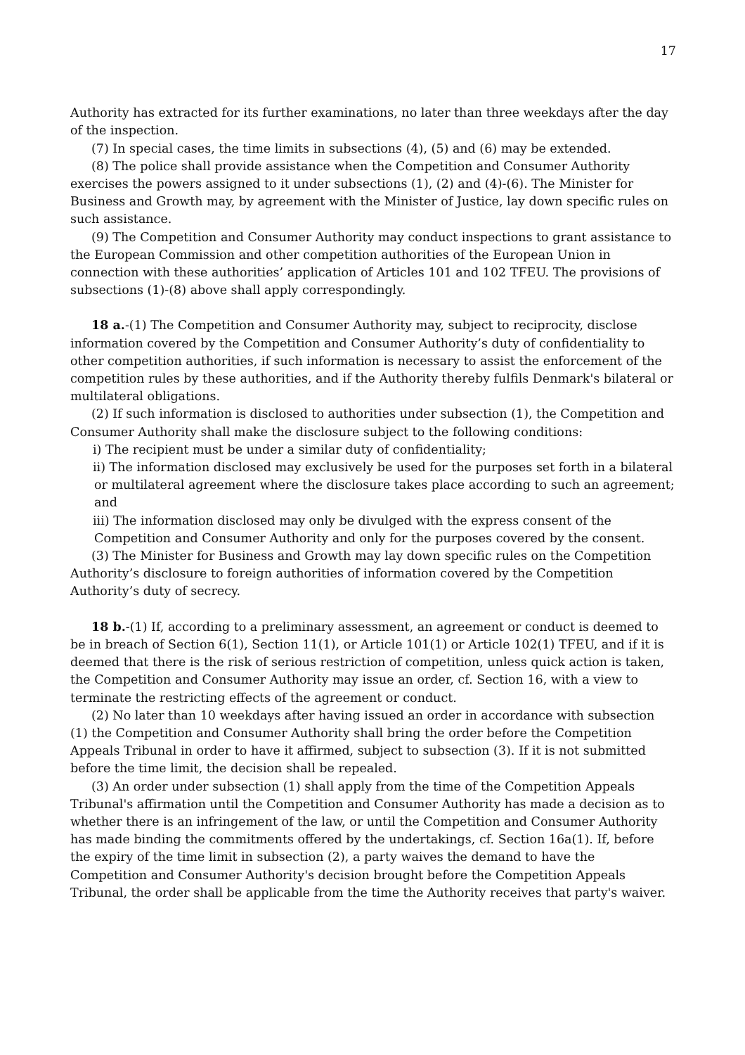17
Authority has extracted for its further examinations, no later than three weekdays after the day of the inspection.
(7) In special cases, the time limits in subsections (4), (5) and (6) may be extended.
(8) The police shall provide assistance when the Competition and Consumer Authority exercises the powers assigned to it under subsections (1), (2) and (4)-(6). The Minister for Business and Growth may, by agreement with the Minister of Justice, lay down specific rules on such assistance.
(9) The Competition and Consumer Authority may conduct inspections to grant assistance to the European Commission and other competition authorities of the European Union in connection with these authorities’ application of Articles 101 and 102 TFEU. The provisions of subsections (1)-(8) above shall apply correspondingly.
18 a.-(1) The Competition and Consumer Authority may, subject to reciprocity, disclose information covered by the Competition and Consumer Authority’s duty of confidentiality to other competition authorities, if such information is necessary to assist the enforcement of the competition rules by these authorities, and if the Authority thereby fulfils Denmark's bilateral or multilateral obligations.
(2) If such information is disclosed to authorities under subsection (1), the Competition and Consumer Authority shall make the disclosure subject to the following conditions:
i) The recipient must be under a similar duty of confidentiality;
ii) The information disclosed may exclusively be used for the purposes set forth in a bilateral or multilateral agreement where the disclosure takes place according to such an agreement; and
iii) The information disclosed may only be divulged with the express consent of the Competition and Consumer Authority and only for the purposes covered by the consent.
(3) The Minister for Business and Growth may lay down specific rules on the Competition Authority’s disclosure to foreign authorities of information covered by the Competition Authority’s duty of secrecy.
18 b.-(1) If, according to a preliminary assessment, an agreement or conduct is deemed to be in breach of Section 6(1), Section 11(1), or Article 101(1) or Article 102(1) TFEU, and if it is deemed that there is the risk of serious restriction of competition, unless quick action is taken, the Competition and Consumer Authority may issue an order, cf. Section 16, with a view to terminate the restricting effects of the agreement or conduct.
(2) No later than 10 weekdays after having issued an order in accordance with subsection (1) the Competition and Consumer Authority shall bring the order before the Competition Appeals Tribunal in order to have it affirmed, subject to subsection (3). If it is not submitted before the time limit, the decision shall be repealed.
(3) An order under subsection (1) shall apply from the time of the Competition Appeals Tribunal's affirmation until the Competition and Consumer Authority has made a decision as to whether there is an infringement of the law, or until the Competition and Consumer Authority has made binding the commitments offered by the undertakings, cf. Section 16a(1). If, before the expiry of the time limit in subsection (2), a party waives the demand to have the Competition and Consumer Authority's decision brought before the Competition Appeals Tribunal, the order shall be applicable from the time the Authority receives that party's waiver.